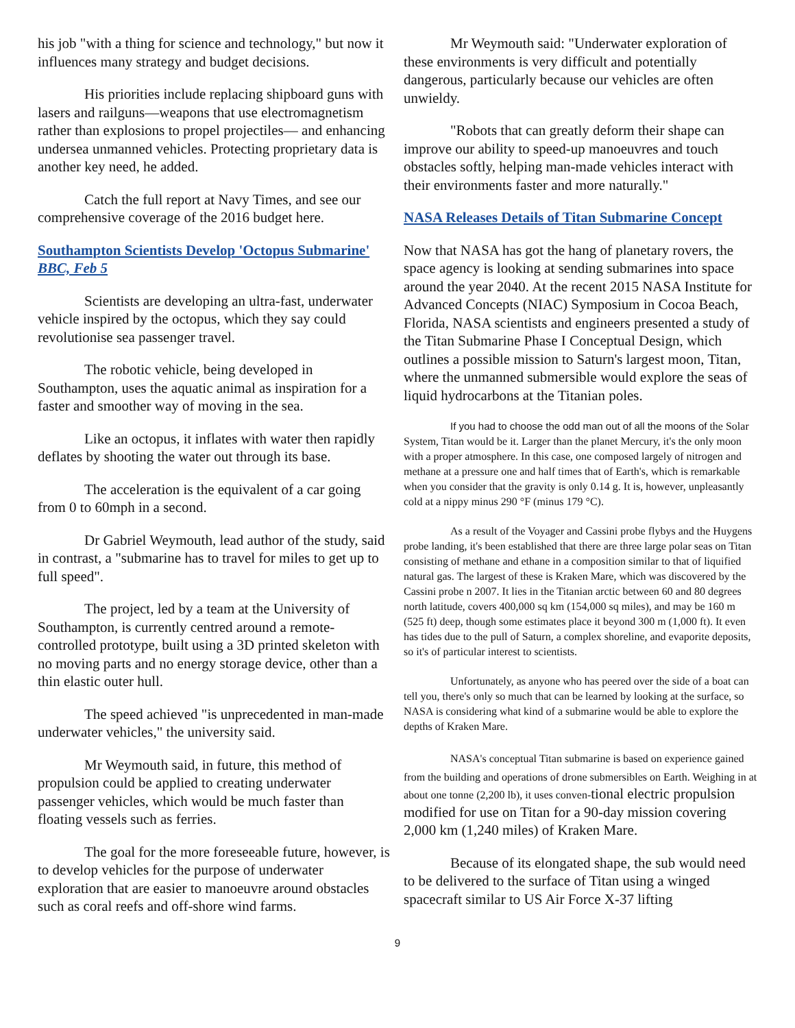his job "with a thing for science and technology," but now it influences many strategy and budget decisions.
His priorities include replacing shipboard guns with lasers and railguns—weapons that use electromagnetism rather than explosions to propel projectiles— and enhancing undersea unmanned vehicles. Protecting proprietary data is another key need, he added.
Catch the full report at Navy Times, and see our comprehensive coverage of the 2016 budget here.
Southampton Scientists Develop 'Octopus Submarine'
BBC, Feb 5
Scientists are developing an ultra-fast, underwater vehicle inspired by the octopus, which they say could revolutionise sea passenger travel.
The robotic vehicle, being developed in Southampton, uses the aquatic animal as inspiration for a faster and smoother way of moving in the sea.
Like an octopus, it inflates with water then rapidly deflates by shooting the water out through its base.
The acceleration is the equivalent of a car going from 0 to 60mph in a second.
Dr Gabriel Weymouth, lead author of the study, said in contrast, a "submarine has to travel for miles to get up to full speed".
The project, led by a team at the University of Southampton, is currently centred around a remote-controlled prototype, built using a 3D printed skeleton with no moving parts and no energy storage device, other than a thin elastic outer hull.
The speed achieved "is unprecedented in man-made underwater vehicles," the university said.
Mr Weymouth said, in future, this method of propulsion could be applied to creating underwater passenger vehicles, which would be much faster than floating vessels such as ferries.
The goal for the more foreseeable future, however, is to develop vehicles for the purpose of underwater exploration that are easier to manoeuvre around obstacles such as coral reefs and off-shore wind farms.
Mr Weymouth said: "Underwater exploration of these environments is very difficult and potentially dangerous, particularly because our vehicles are often unwieldy.
"Robots that can greatly deform their shape can improve our ability to speed-up manoeuvres and touch obstacles softly, helping man-made vehicles interact with their environments faster and more naturally."
NASA Releases Details of Titan Submarine Concept
Now that NASA has got the hang of planetary rovers, the space agency is looking at sending submarines into space around the year 2040. At the recent 2015 NASA Institute for Advanced Concepts (NIAC) Symposium in Cocoa Beach, Florida, NASA scientists and engineers presented a study of the Titan Submarine Phase I Conceptual Design, which outlines a possible mission to Saturn's largest moon, Titan, where the unmanned submersible would explore the seas of liquid hydrocarbons at the Titanian poles.
If you had to choose the odd man out of all the moons of the Solar System, Titan would be it. Larger than the planet Mercury, it's the only moon with a proper atmosphere. In this case, one composed largely of nitrogen and methane at a pressure one and half times that of Earth's, which is remarkable when you consider that the gravity is only 0.14 g. It is, however, unpleasantly cold at a nippy minus 290 °F (minus 179 °C).
As a result of the Voyager and Cassini probe flybys and the Huygens probe landing, it's been established that there are three large polar seas on Titan consisting of methane and ethane in a composition similar to that of liquified natural gas. The largest of these is Kraken Mare, which was discovered by the Cassini probe n 2007. It lies in the Titanian arctic between 60 and 80 degrees north latitude, covers 400,000 sq km (154,000 sq miles), and may be 160 m (525 ft) deep, though some estimates place it beyond 300 m (1,000 ft). It even has tides due to the pull of Saturn, a complex shoreline, and evaporite deposits, so it's of particular interest to scientists.
Unfortunately, as anyone who has peered over the side of a boat can tell you, there's only so much that can be learned by looking at the surface, so NASA is considering what kind of a submarine would be able to explore the depths of Kraken Mare.
NASA's conceptual Titan submarine is based on experience gained from the building and operations of drone submersibles on Earth. Weighing in at about one tonne (2,200 lb), it uses conven-tional electric propulsion modified for use on Titan for a 90-day mission covering 2,000 km (1,240 miles) of Kraken Mare.
Because of its elongated shape, the sub would need to be delivered to the surface of Titan using a winged spacecraft similar to US Air Force X-37 lifting
9